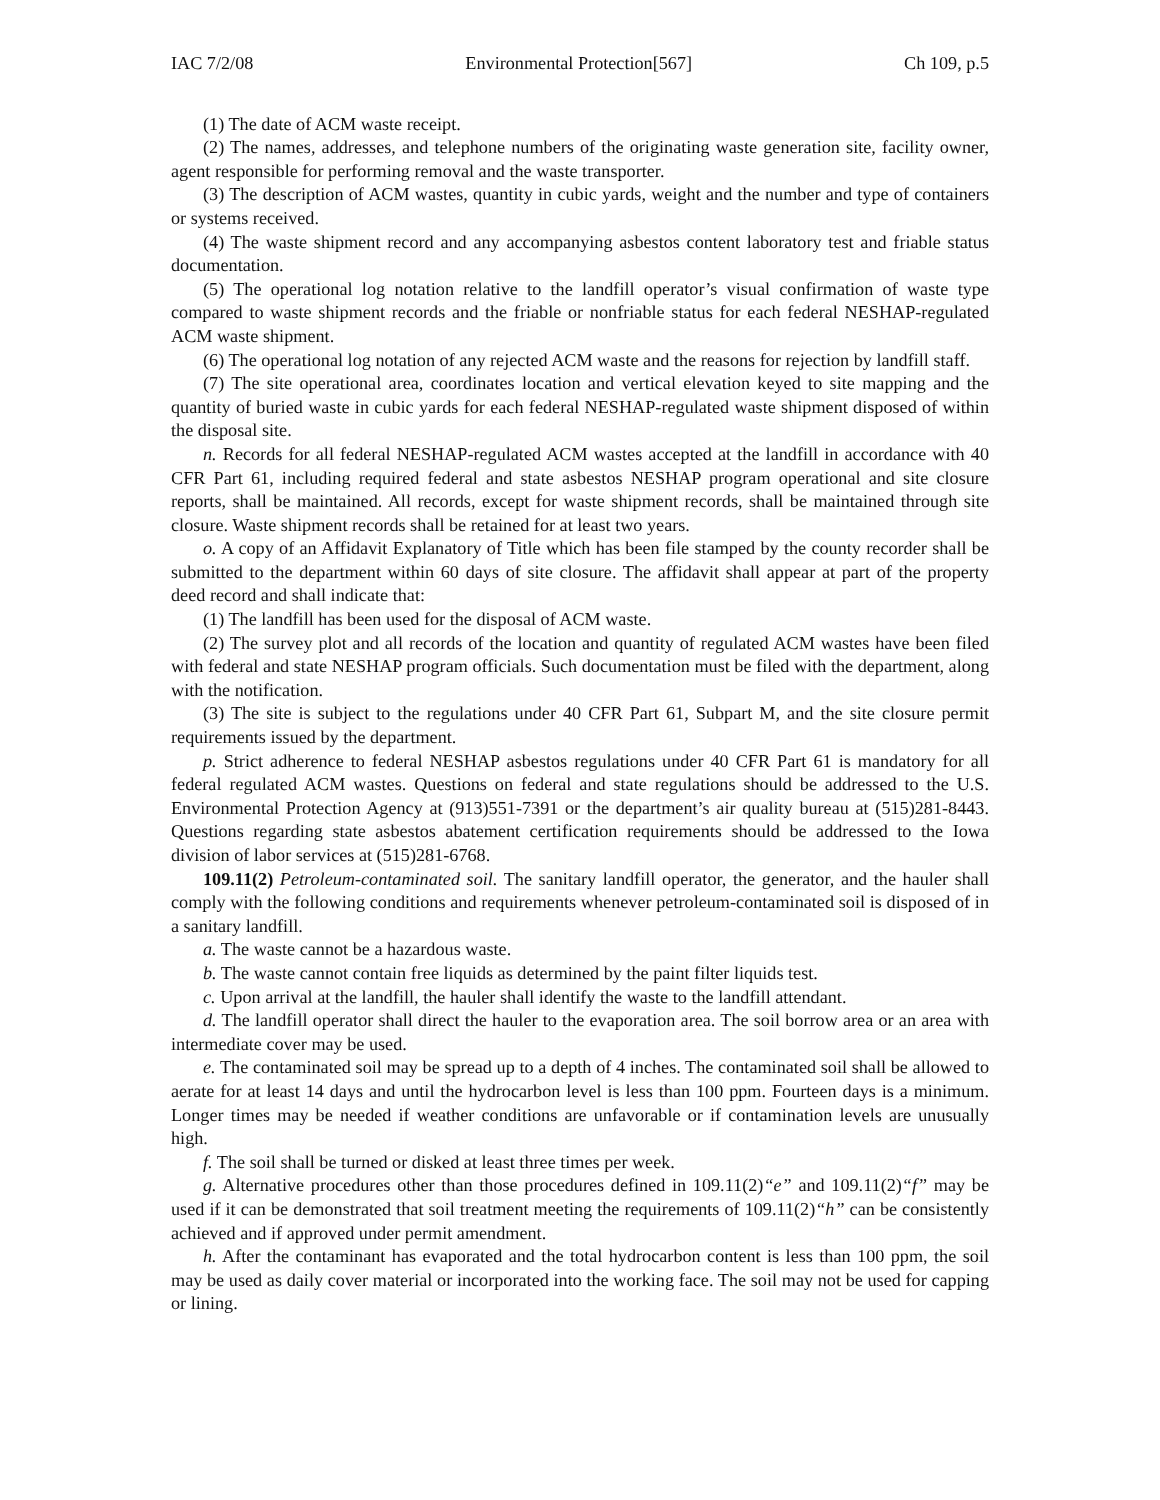IAC 7/2/08 Environmental Protection[567] Ch 109, p.5
(1) The date of ACM waste receipt.
(2) The names, addresses, and telephone numbers of the originating waste generation site, facility owner, agent responsible for performing removal and the waste transporter.
(3) The description of ACM wastes, quantity in cubic yards, weight and the number and type of containers or systems received.
(4) The waste shipment record and any accompanying asbestos content laboratory test and friable status documentation.
(5) The operational log notation relative to the landfill operator’s visual confirmation of waste type compared to waste shipment records and the friable or nonfriable status for each federal NESHAP-regulated ACM waste shipment.
(6) The operational log notation of any rejected ACM waste and the reasons for rejection by landfill staff.
(7) The site operational area, coordinates location and vertical elevation keyed to site mapping and the quantity of buried waste in cubic yards for each federal NESHAP-regulated waste shipment disposed of within the disposal site.
n. Records for all federal NESHAP-regulated ACM wastes accepted at the landfill in accordance with 40 CFR Part 61, including required federal and state asbestos NESHAP program operational and site closure reports, shall be maintained. All records, except for waste shipment records, shall be maintained through site closure. Waste shipment records shall be retained for at least two years.
o. A copy of an Affidavit Explanatory of Title which has been file stamped by the county recorder shall be submitted to the department within 60 days of site closure. The affidavit shall appear at part of the property deed record and shall indicate that:
(1) The landfill has been used for the disposal of ACM waste.
(2) The survey plot and all records of the location and quantity of regulated ACM wastes have been filed with federal and state NESHAP program officials. Such documentation must be filed with the department, along with the notification.
(3) The site is subject to the regulations under 40 CFR Part 61, Subpart M, and the site closure permit requirements issued by the department.
p. Strict adherence to federal NESHAP asbestos regulations under 40 CFR Part 61 is mandatory for all federal regulated ACM wastes. Questions on federal and state regulations should be addressed to the U.S. Environmental Protection Agency at (913)551-7391 or the department’s air quality bureau at (515)281-8443. Questions regarding state asbestos abatement certification requirements should be addressed to the Iowa division of labor services at (515)281-6768.
109.11(2) Petroleum-contaminated soil. The sanitary landfill operator, the generator, and the hauler shall comply with the following conditions and requirements whenever petroleum-contaminated soil is disposed of in a sanitary landfill.
a. The waste cannot be a hazardous waste.
b. The waste cannot contain free liquids as determined by the paint filter liquids test.
c. Upon arrival at the landfill, the hauler shall identify the waste to the landfill attendant.
d. The landfill operator shall direct the hauler to the evaporation area. The soil borrow area or an area with intermediate cover may be used.
e. The contaminated soil may be spread up to a depth of 4 inches. The contaminated soil shall be allowed to aerate for at least 14 days and until the hydrocarbon level is less than 100 ppm. Fourteen days is a minimum. Longer times may be needed if weather conditions are unfavorable or if contamination levels are unusually high.
f. The soil shall be turned or disked at least three times per week.
g. Alternative procedures other than those procedures defined in 109.11(2)“e” and 109.11(2)“f” may be used if it can be demonstrated that soil treatment meeting the requirements of 109.11(2)“h” can be consistently achieved and if approved under permit amendment.
h. After the contaminant has evaporated and the total hydrocarbon content is less than 100 ppm, the soil may be used as daily cover material or incorporated into the working face. The soil may not be used for capping or lining.